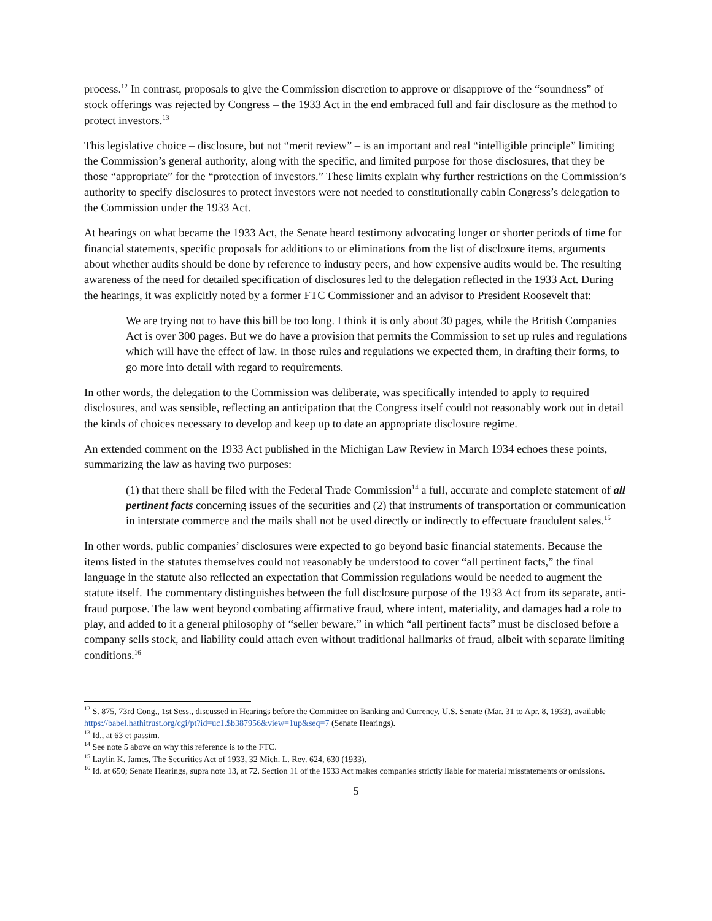process.<sup>12</sup> In contrast, proposals to give the Commission discretion to approve or disapprove of the “soundness” of stock offerings was rejected by Congress – the 1933 Act in the end embraced full and fair disclosure as the method to protect investors.<sup>13</sup>
This legislative choice – disclosure, but not “merit review” – is an important and real “intelligible principle” limiting the Commission’s general authority, along with the specific, and limited purpose for those disclosures, that they be those “appropriate” for the “protection of investors.” These limits explain why further restrictions on the Commission’s authority to specify disclosures to protect investors were not needed to constitutionally cabin Congress’s delegation to the Commission under the 1933 Act.
At hearings on what became the 1933 Act, the Senate heard testimony advocating longer or shorter periods of time for financial statements, specific proposals for additions to or eliminations from the list of disclosure items, arguments about whether audits should be done by reference to industry peers, and how expensive audits would be. The resulting awareness of the need for detailed specification of disclosures led to the delegation reflected in the 1933 Act. During the hearings, it was explicitly noted by a former FTC Commissioner and an advisor to President Roosevelt that:
We are trying not to have this bill be too long. I think it is only about 30 pages, while the British Companies Act is over 300 pages. But we do have a provision that permits the Commission to set up rules and regulations which will have the effect of law. In those rules and regulations we expected them, in drafting their forms, to go more into detail with regard to requirements.
In other words, the delegation to the Commission was deliberate, was specifically intended to apply to required disclosures, and was sensible, reflecting an anticipation that the Congress itself could not reasonably work out in detail the kinds of choices necessary to develop and keep up to date an appropriate disclosure regime.
An extended comment on the 1933 Act published in the Michigan Law Review in March 1934 echoes these points, summarizing the law as having two purposes:
(1) that there shall be filed with the Federal Trade Commission<sup>14</sup> a full, accurate and complete statement of all pertinent facts concerning issues of the securities and (2) that instruments of transportation or communication in interstate commerce and the mails shall not be used directly or indirectly to effectuate fraudulent sales.<sup>15</sup>
In other words, public companies’ disclosures were expected to go beyond basic financial statements. Because the items listed in the statutes themselves could not reasonably be understood to cover “all pertinent facts,” the final language in the statute also reflected an expectation that Commission regulations would be needed to augment the statute itself. The commentary distinguishes between the full disclosure purpose of the 1933 Act from its separate, anti-fraud purpose. The law went beyond combating affirmative fraud, where intent, materiality, and damages had a role to play, and added to it a general philosophy of “seller beware,” in which “all pertinent facts” must be disclosed before a company sells stock, and liability could attach even without traditional hallmarks of fraud, albeit with separate limiting conditions.<sup>16</sup>
<sup>12</sup> S. 875, 73rd Cong., 1st Sess., discussed in Hearings before the Committee on Banking and Currency, U.S. Senate (Mar. 31 to Apr. 8, 1933), available https://babel.hathitrust.org/cgi/pt?id=uc1.$b387956&view=1up&seq=7 (Senate Hearings).
<sup>13</sup> Id., at 63 et passim.
<sup>14</sup> See note 5 above on why this reference is to the FTC.
<sup>15</sup> Laylin K. James, The Securities Act of 1933, 32 Mich. L. Rev. 624, 630 (1933).
<sup>16</sup> Id. at 650; Senate Hearings, supra note 13, at 72. Section 11 of the 1933 Act makes companies strictly liable for material misstatements or omissions.
5